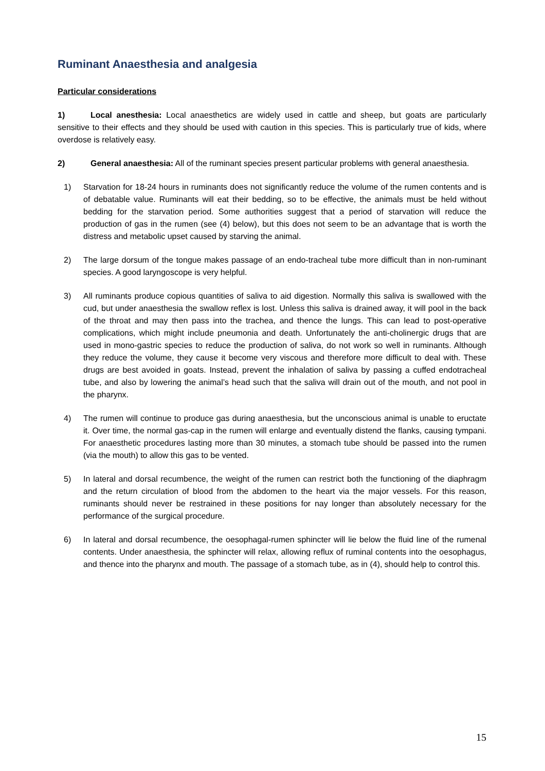Ruminant Anaesthesia and analgesia
Particular considerations
1) Local anesthesia: Local anaesthetics are widely used in cattle and sheep, but goats are particularly sensitive to their effects and they should be used with caution in this species. This is particularly true of kids, where overdose is relatively easy.
2) General anaesthesia: All of the ruminant species present particular problems with general anaesthesia.
1) Starvation for 18-24 hours in ruminants does not significantly reduce the volume of the rumen contents and is of debatable value. Ruminants will eat their bedding, so to be effective, the animals must be held without bedding for the starvation period. Some authorities suggest that a period of starvation will reduce the production of gas in the rumen (see (4) below), but this does not seem to be an advantage that is worth the distress and metabolic upset caused by starving the animal.
2) The large dorsum of the tongue makes passage of an endo-tracheal tube more difficult than in non-ruminant species. A good laryngoscope is very helpful.
3) All ruminants produce copious quantities of saliva to aid digestion. Normally this saliva is swallowed with the cud, but under anaesthesia the swallow reflex is lost. Unless this saliva is drained away, it will pool in the back of the throat and may then pass into the trachea, and thence the lungs. This can lead to post-operative complications, which might include pneumonia and death. Unfortunately the anti-cholinergic drugs that are used in mono-gastric species to reduce the production of saliva, do not work so well in ruminants. Although they reduce the volume, they cause it become very viscous and therefore more difficult to deal with. These drugs are best avoided in goats. Instead, prevent the inhalation of saliva by passing a cuffed endotracheal tube, and also by lowering the animal’s head such that the saliva will drain out of the mouth, and not pool in the pharynx.
4) The rumen will continue to produce gas during anaesthesia, but the unconscious animal is unable to eructate it. Over time, the normal gas-cap in the rumen will enlarge and eventually distend the flanks, causing tympani. For anaesthetic procedures lasting more than 30 minutes, a stomach tube should be passed into the rumen (via the mouth) to allow this gas to be vented.
5) In lateral and dorsal recumbence, the weight of the rumen can restrict both the functioning of the diaphragm and the return circulation of blood from the abdomen to the heart via the major vessels. For this reason, ruminants should never be restrained in these positions for nay longer than absolutely necessary for the performance of the surgical procedure.
6) In lateral and dorsal recumbence, the oesophagal-rumen sphincter will lie below the fluid line of the rumenal contents. Under anaesthesia, the sphincter will relax, allowing reflux of ruminal contents into the oesophagus, and thence into the pharynx and mouth. The passage of a stomach tube, as in (4), should help to control this.
15